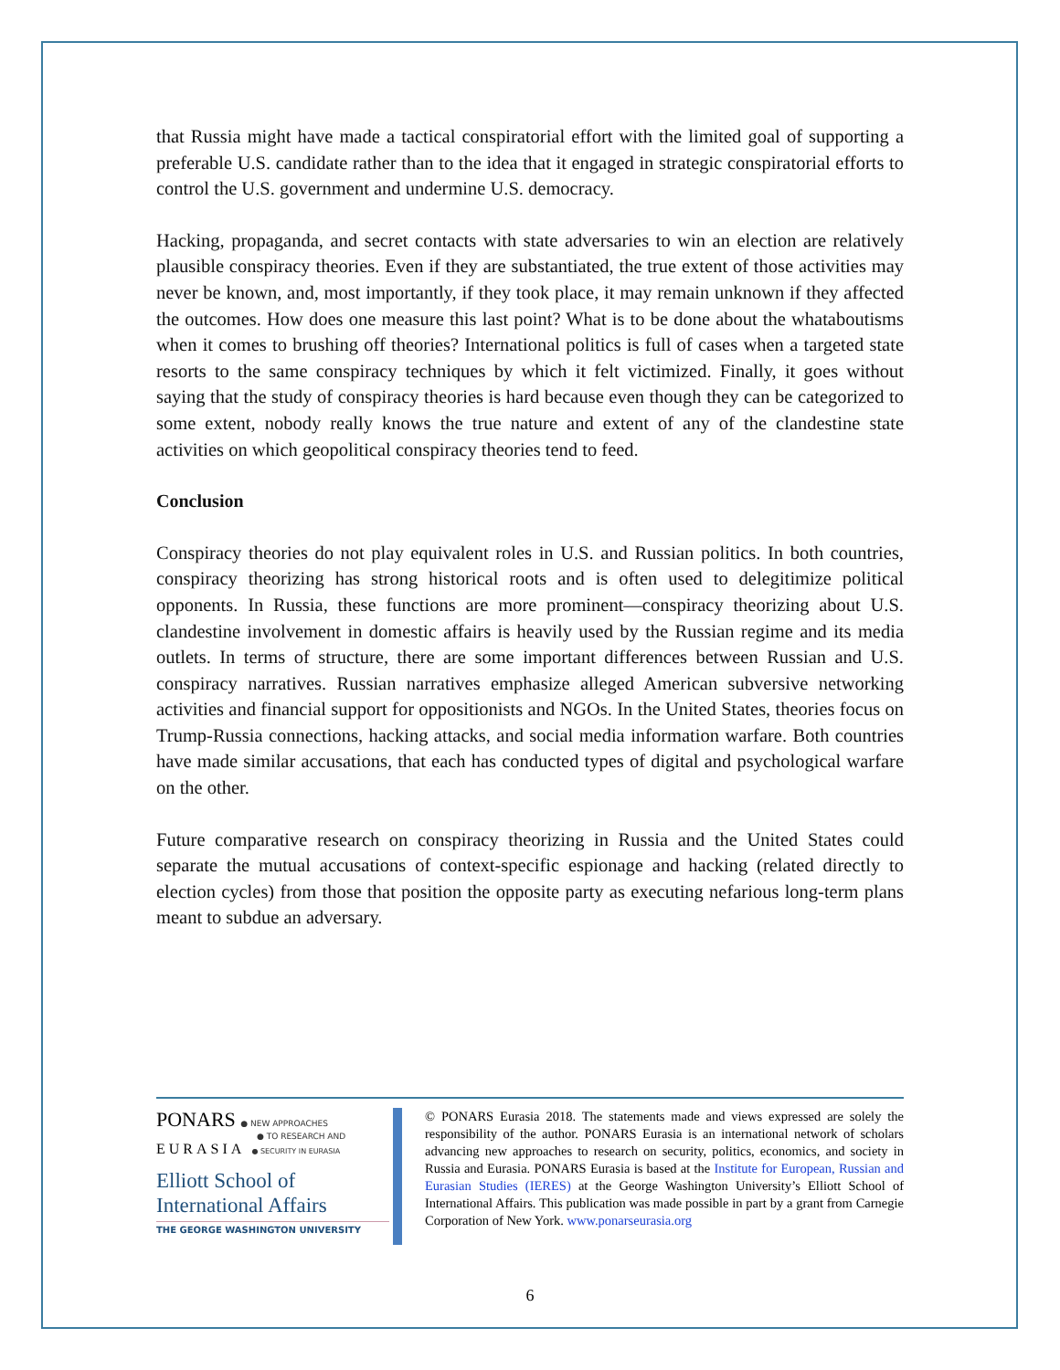that Russia might have made a tactical conspiratorial effort with the limited goal of supporting a preferable U.S. candidate rather than to the idea that it engaged in strategic conspiratorial efforts to control the U.S. government and undermine U.S. democracy.
Hacking, propaganda, and secret contacts with state adversaries to win an election are relatively plausible conspiracy theories. Even if they are substantiated, the true extent of those activities may never be known, and, most importantly, if they took place, it may remain unknown if they affected the outcomes. How does one measure this last point? What is to be done about the whataboutisms when it comes to brushing off theories? International politics is full of cases when a targeted state resorts to the same conspiracy techniques by which it felt victimized. Finally, it goes without saying that the study of conspiracy theories is hard because even though they can be categorized to some extent, nobody really knows the true nature and extent of any of the clandestine state activities on which geopolitical conspiracy theories tend to feed.
Conclusion
Conspiracy theories do not play equivalent roles in U.S. and Russian politics. In both countries, conspiracy theorizing has strong historical roots and is often used to delegitimize political opponents. In Russia, these functions are more prominent—conspiracy theorizing about U.S. clandestine involvement in domestic affairs is heavily used by the Russian regime and its media outlets. In terms of structure, there are some important differences between Russian and U.S. conspiracy narratives. Russian narratives emphasize alleged American subversive networking activities and financial support for oppositionists and NGOs. In the United States, theories focus on Trump-Russia connections, hacking attacks, and social media information warfare. Both countries have made similar accusations, that each has conducted types of digital and psychological warfare on the other.
Future comparative research on conspiracy theorizing in Russia and the United States could separate the mutual accusations of context-specific espionage and hacking (related directly to election cycles) from those that position the opposite party as executing nefarious long-term plans meant to subdue an adversary.
PONARS ● NEW APPROACHES
● TO RESEARCH AND
EURASIA ● SECURITY IN EURASIA
Elliott School of
International Affairs
THE GEORGE WASHINGTON UNIVERSITY
© PONARS Eurasia 2018. The statements made and views expressed are solely the responsibility of the author. PONARS Eurasia is an international network of scholars advancing new approaches to research on security, politics, economics, and society in Russia and Eurasia. PONARS Eurasia is based at the Institute for European, Russian and Eurasian Studies (IERES) at the George Washington University’s Elliott School of International Affairs. This publication was made possible in part by a grant from Carnegie Corporation of New York. www.ponarseurasia.org
6